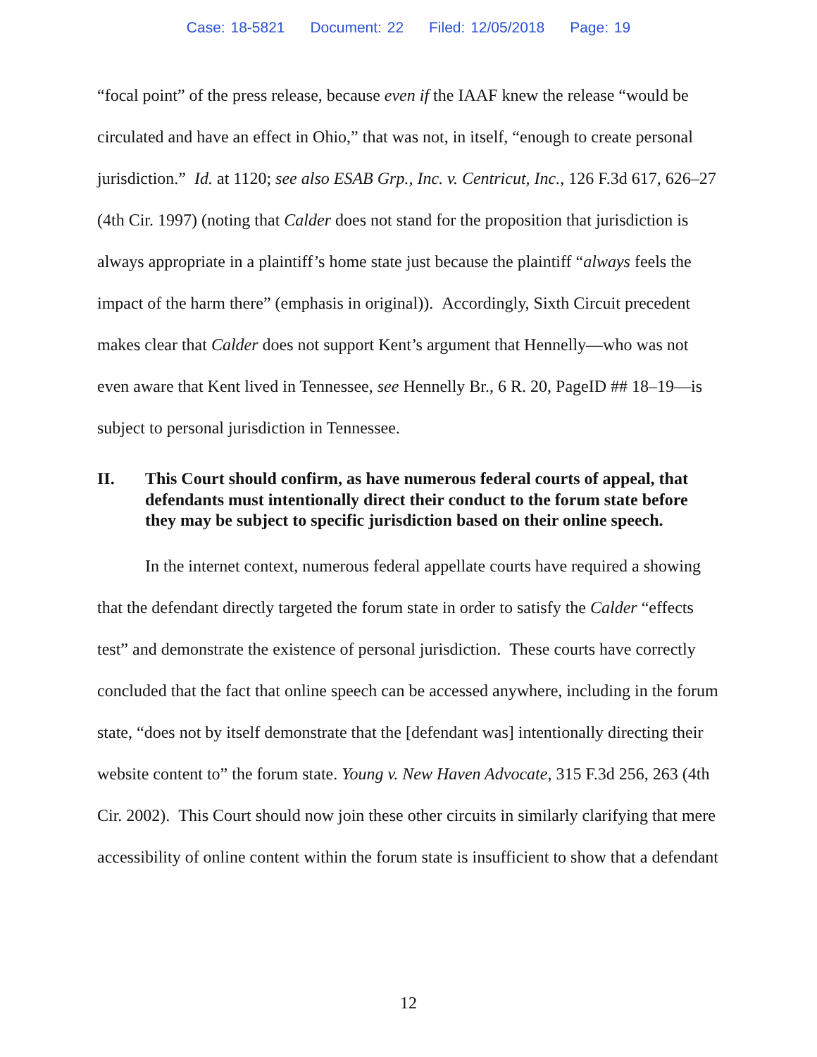Case: 18-5821 Document: 22 Filed: 12/05/2018 Page: 19
“focal point” of the press release, because even if the IAAF knew the release “would be circulated and have an effect in Ohio,” that was not, in itself, “enough to create personal jurisdiction.” Id. at 1120; see also ESAB Grp., Inc. v. Centricut, Inc., 126 F.3d 617, 626–27 (4th Cir. 1997) (noting that Calder does not stand for the proposition that jurisdiction is always appropriate in a plaintiff’s home state just because the plaintiff “always feels the impact of the harm there” (emphasis in original)). Accordingly, Sixth Circuit precedent makes clear that Calder does not support Kent’s argument that Hennelly—who was not even aware that Kent lived in Tennessee, see Hennelly Br., 6 R. 20, PageID ## 18–19—is subject to personal jurisdiction in Tennessee.
II. This Court should confirm, as have numerous federal courts of appeal, that defendants must intentionally direct their conduct to the forum state before they may be subject to specific jurisdiction based on their online speech.
In the internet context, numerous federal appellate courts have required a showing that the defendant directly targeted the forum state in order to satisfy the Calder “effects test” and demonstrate the existence of personal jurisdiction. These courts have correctly concluded that the fact that online speech can be accessed anywhere, including in the forum state, “does not by itself demonstrate that the [defendant was] intentionally directing their website content to” the forum state. Young v. New Haven Advocate, 315 F.3d 256, 263 (4th Cir. 2002). This Court should now join these other circuits in similarly clarifying that mere accessibility of online content within the forum state is insufficient to show that a defendant
12